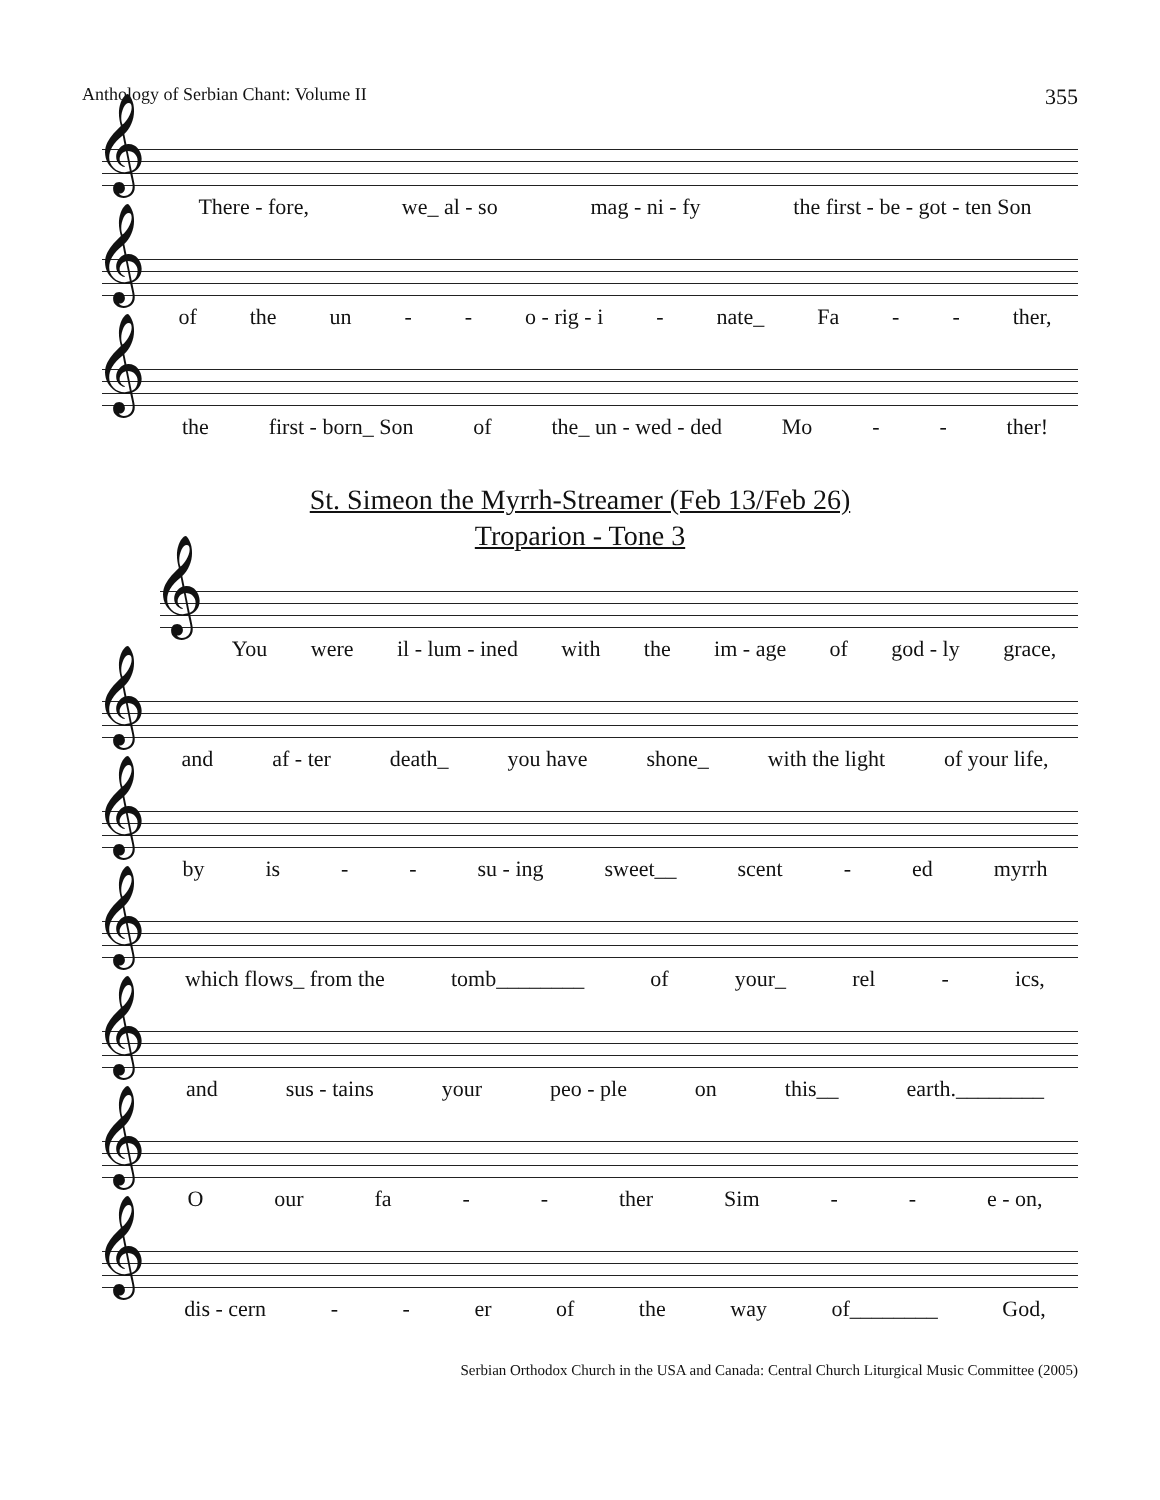Anthology of Serbian Chant: Volume II 355
𝄞
There - fore, we_ al - so mag - ni - fy the first - be - got - ten Son
𝄞
of the un - - o - rig - i - nate_ Fa - - ther,
𝄞
the first - born_ Son of the_ un - wed - ded Mo - - ther!
St. Simeon the Myrrh-Streamer (Feb 13/Feb 26)
Troparion - Tone 3
𝄞
You were il - lum - ined with the im - age of god - ly grace,
𝄞
and af - ter death_ you have shone_ with the light of your life,
𝄞
by is - - su - ing sweet__ scent - ed myrrh
𝄞
which flows_ from the tomb________ of your_ rel - ics,
𝄞
and sus - tains your peo - ple on this__ earth.________
𝄞
Oour fa - - ther Sim - - e - on,
𝄞
dis - cern - - er of the way of________ God,
Serbian Orthodox Church in the USA and Canada: Central Church Liturgical Music Committee (2005)